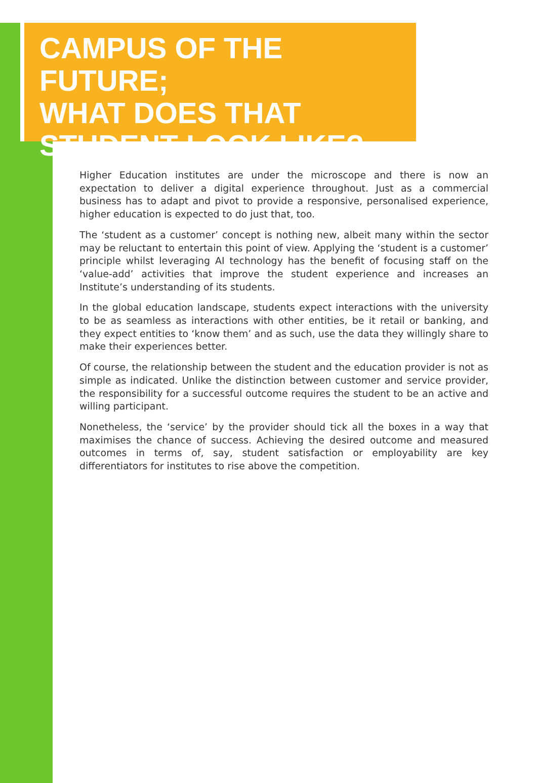CAMPUS OF THE FUTURE;
WHAT DOES THAT
STUDENT LOOK LIKE?
Higher Education institutes are under the microscope and there is now an expectation to deliver a digital experience throughout. Just as a commercial business has to adapt and pivot to provide a responsive, personalised experience, higher education is expected to do just that, too.
The ‘student as a customer’ concept is nothing new, albeit many within the sector may be reluctant to entertain this point of view. Applying the ‘student is a customer’ principle whilst leveraging AI technology has the benefit of focusing staff on the ‘value-add’ activities that improve the student experience and increases an Institute’s understanding of its students.
In the global education landscape, students expect interactions with the university to be as seamless as interactions with other entities, be it retail or banking, and they expect entities to ‘know them’ and as such, use the data they willingly share to make their experiences better.
Of course, the relationship between the student and the education provider is not as simple as indicated. Unlike the distinction between customer and service provider, the responsibility for a successful outcome requires the student to be an active and willing participant.
Nonetheless, the ‘service’ by the provider should tick all the boxes in a way that maximises the chance of success. Achieving the desired outcome and measured outcomes in terms of, say, student satisfaction or employability are key differentiators for institutes to rise above the competition.